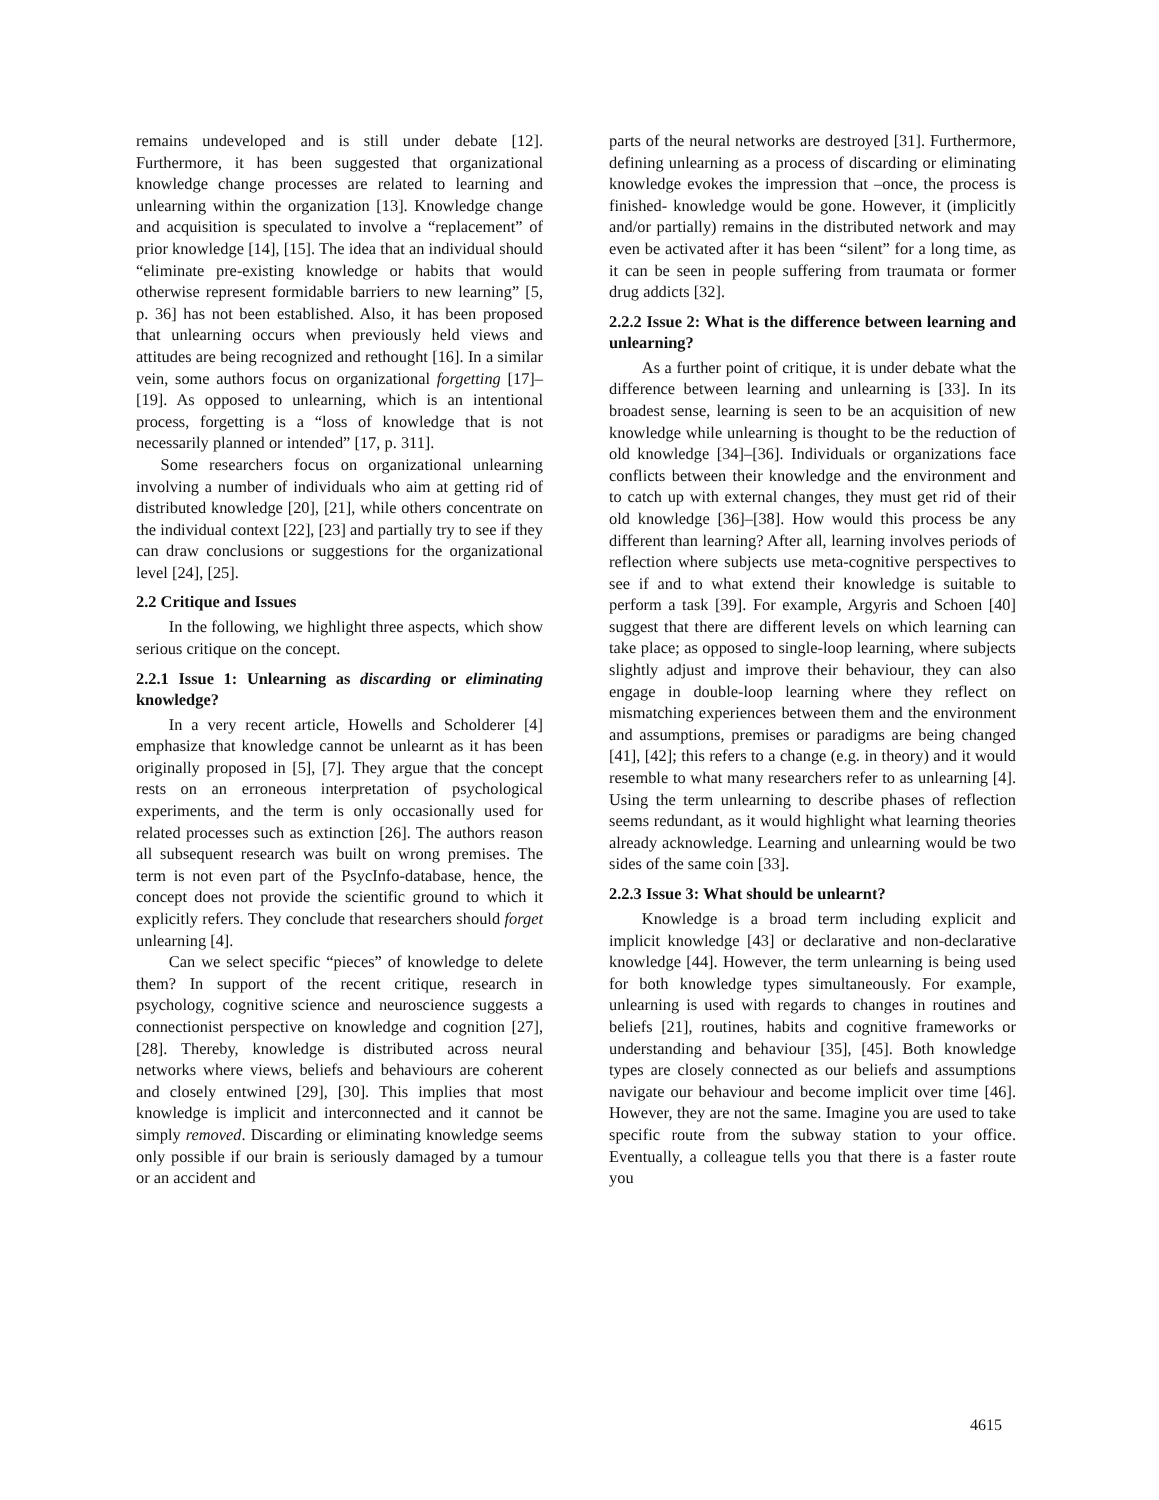remains undeveloped and is still under debate [12]. Furthermore, it has been suggested that organizational knowledge change processes are related to learning and unlearning within the organization [13]. Knowledge change and acquisition is speculated to involve a “replacement” of prior knowledge [14], [15]. The idea that an individual should “eliminate pre-existing knowledge or habits that would otherwise represent formidable barriers to new learning” [5, p. 36] has not been established. Also, it has been proposed that unlearning occurs when previously held views and attitudes are being recognized and rethought [16]. In a similar vein, some authors focus on organizational forgetting [17]–[19]. As opposed to unlearning, which is an intentional process, forgetting is a “loss of knowledge that is not necessarily planned or intended” [17, p. 311].
Some researchers focus on organizational unlearning involving a number of individuals who aim at getting rid of distributed knowledge [20], [21], while others concentrate on the individual context [22], [23] and partially try to see if they can draw conclusions or suggestions for the organizational level [24], [25].
2.2 Critique and Issues
In the following, we highlight three aspects, which show serious critique on the concept.
2.2.1 Issue 1: Unlearning as discarding or eliminating knowledge?
In a very recent article, Howells and Scholderer [4] emphasize that knowledge cannot be unlearnt as it has been originally proposed in [5], [7]. They argue that the concept rests on an erroneous interpretation of psychological experiments, and the term is only occasionally used for related processes such as extinction [26]. The authors reason all subsequent research was built on wrong premises. The term is not even part of the PsycInfo-database, hence, the concept does not provide the scientific ground to which it explicitly refers. They conclude that researchers should forget unlearning [4].
Can we select specific “pieces” of knowledge to delete them? In support of the recent critique, research in psychology, cognitive science and neuroscience suggests a connectionist perspective on knowledge and cognition [27], [28]. Thereby, knowledge is distributed across neural networks where views, beliefs and behaviours are coherent and closely entwined [29], [30]. This implies that most knowledge is implicit and interconnected and it cannot be simply removed. Discarding or eliminating knowledge seems only possible if our brain is seriously damaged by a tumour or an accident and
parts of the neural networks are destroyed [31]. Furthermore, defining unlearning as a process of discarding or eliminating knowledge evokes the impression that –once, the process is finished- knowledge would be gone. However, it (implicitly and/or partially) remains in the distributed network and may even be activated after it has been “silent” for a long time, as it can be seen in people suffering from traumata or former drug addicts [32].
2.2.2 Issue 2: What is the difference between learning and unlearning?
As a further point of critique, it is under debate what the difference between learning and unlearning is [33]. In its broadest sense, learning is seen to be an acquisition of new knowledge while unlearning is thought to be the reduction of old knowledge [34]–[36]. Individuals or organizations face conflicts between their knowledge and the environment and to catch up with external changes, they must get rid of their old knowledge [36]–[38]. How would this process be any different than learning? After all, learning involves periods of reflection where subjects use meta-cognitive perspectives to see if and to what extend their knowledge is suitable to perform a task [39]. For example, Argyris and Schoen [40] suggest that there are different levels on which learning can take place; as opposed to single-loop learning, where subjects slightly adjust and improve their behaviour, they can also engage in double-loop learning where they reflect on mismatching experiences between them and the environment and assumptions, premises or paradigms are being changed [41], [42]; this refers to a change (e.g. in theory) and it would resemble to what many researchers refer to as unlearning [4]. Using the term unlearning to describe phases of reflection seems redundant, as it would highlight what learning theories already acknowledge. Learning and unlearning would be two sides of the same coin [33].
2.2.3 Issue 3: What should be unlearnt?
Knowledge is a broad term including explicit and implicit knowledge [43] or declarative and non-declarative knowledge [44]. However, the term unlearning is being used for both knowledge types simultaneously. For example, unlearning is used with regards to changes in routines and beliefs [21], routines, habits and cognitive frameworks or understanding and behaviour [35], [45]. Both knowledge types are closely connected as our beliefs and assumptions navigate our behaviour and become implicit over time [46]. However, they are not the same. Imagine you are used to take specific route from the subway station to your office. Eventually, a colleague tells you that there is a faster route you
4615